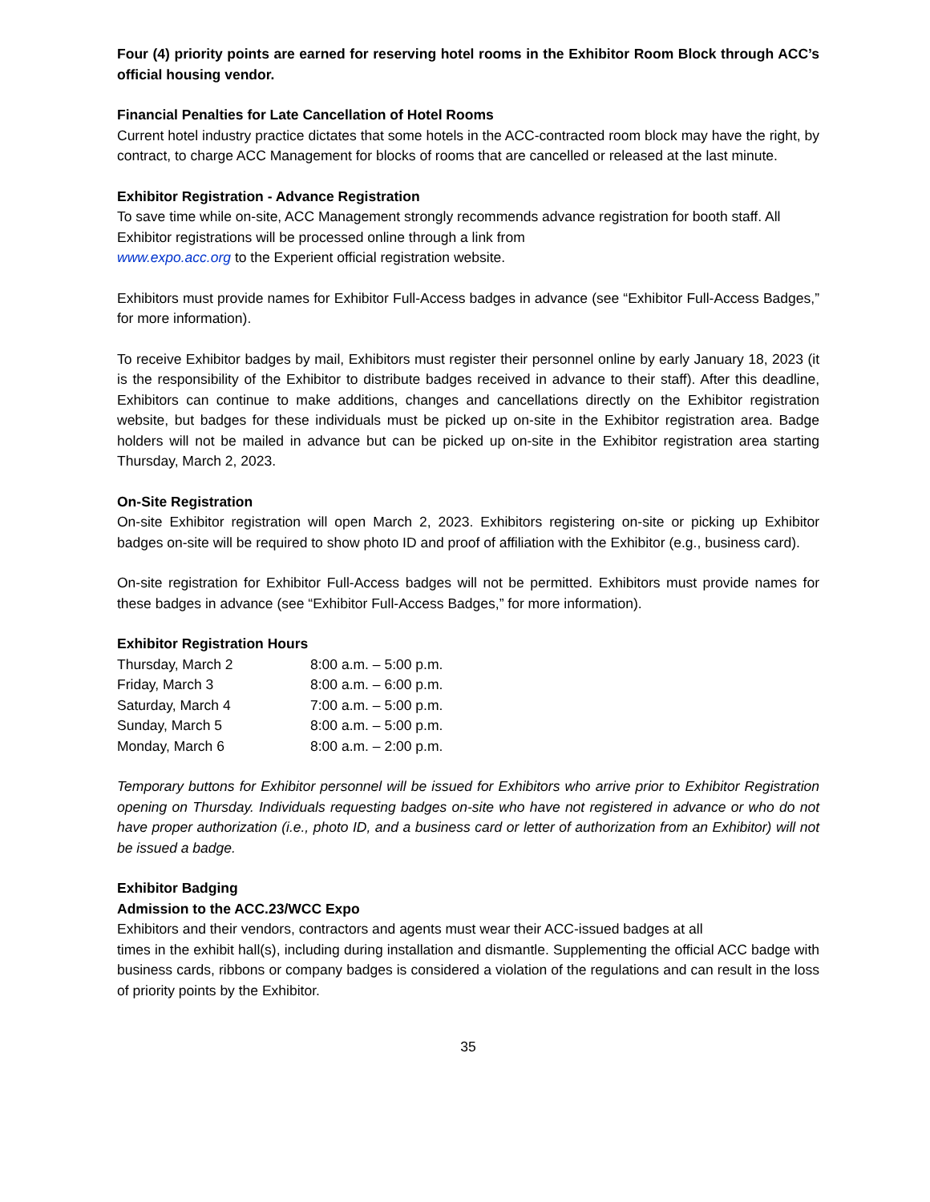Four (4) priority points are earned for reserving hotel rooms in the Exhibitor Room Block through ACC’s official housing vendor.
Financial Penalties for Late Cancellation of Hotel Rooms
Current hotel industry practice dictates that some hotels in the ACC-contracted room block may have the right, by contract, to charge ACC Management for blocks of rooms that are cancelled or released at the last minute.
Exhibitor Registration - Advance Registration
To save time while on-site, ACC Management strongly recommends advance registration for booth staff. All Exhibitor registrations will be processed online through a link from
www.expo.acc.org to the Experient official registration website.
Exhibitors must provide names for Exhibitor Full-Access badges in advance (see “Exhibitor Full-Access Badges,” for more information).
To receive Exhibitor badges by mail, Exhibitors must register their personnel online by early January 18, 2023 (it is the responsibility of the Exhibitor to distribute badges received in advance to their staff). After this deadline, Exhibitors can continue to make additions, changes and cancellations directly on the Exhibitor registration website, but badges for these individuals must be picked up on-site in the Exhibitor registration area. Badge holders will not be mailed in advance but can be picked up on-site in the Exhibitor registration area starting Thursday, March 2, 2023.
On-Site Registration
On-site Exhibitor registration will open March 2, 2023. Exhibitors registering on-site or picking up Exhibitor badges on-site will be required to show photo ID and proof of affiliation with the Exhibitor (e.g., business card).
On-site registration for Exhibitor Full-Access badges will not be permitted. Exhibitors must provide names for these badges in advance (see “Exhibitor Full-Access Badges,” for more information).
Exhibitor Registration Hours
| Thursday, March 2 | 8:00 a.m. – 5:00 p.m. |
| Friday, March 3 | 8:00 a.m. – 6:00 p.m. |
| Saturday, March 4 | 7:00 a.m. – 5:00 p.m. |
| Sunday, March 5 | 8:00 a.m. – 5:00 p.m. |
| Monday, March 6 | 8:00 a.m. – 2:00 p.m. |
Temporary buttons for Exhibitor personnel will be issued for Exhibitors who arrive prior to Exhibitor Registration opening on Thursday. Individuals requesting badges on-site who have not registered in advance or who do not have proper authorization (i.e., photo ID, and a business card or letter of authorization from an Exhibitor) will not be issued a badge.
Exhibitor Badging
Admission to the ACC.23/WCC Expo
Exhibitors and their vendors, contractors and agents must wear their ACC-issued badges at all
times in the exhibit hall(s), including during installation and dismantle. Supplementing the official ACC badge with business cards, ribbons or company badges is considered a violation of the regulations and can result in the loss of priority points by the Exhibitor.
35